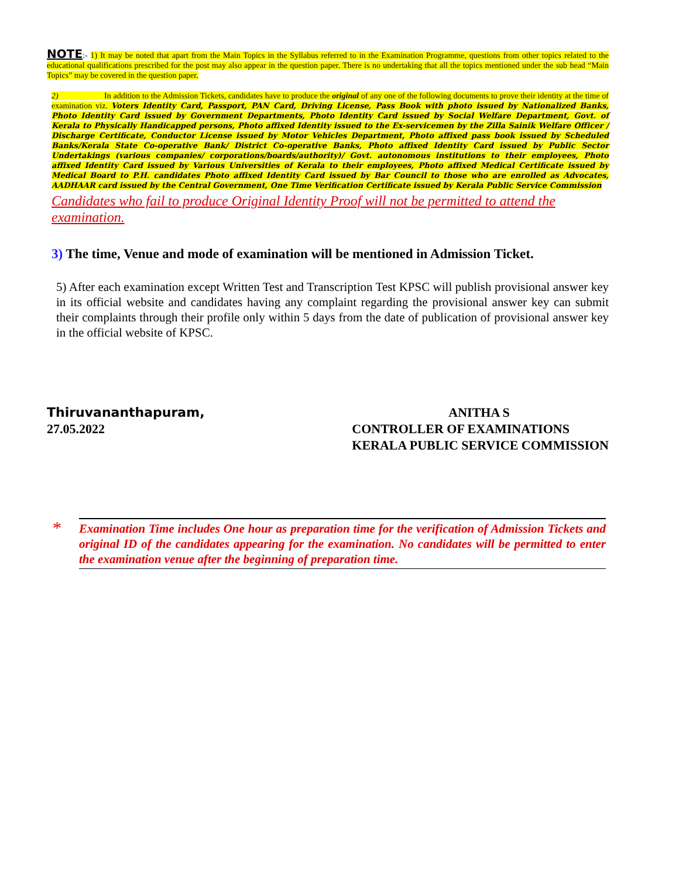NOTE:- 1) It may be noted that apart from the Main Topics in the Syllabus referred to in the Examination Programme, questions from other topics related to the educational qualifications prescribed for the post may also appear in the question paper. There is no undertaking that all the topics mentioned under the sub head “Main Topics” may be covered in the question paper.
2) In addition to the Admission Tickets, candidates have to produce the original of any one of the following documents to prove their identity at the time of examination viz. Voters Identity Card, Passport, PAN Card, Driving License, Pass Book with photo issued by Nationalized Banks, Photo Identity Card issued by Government Departments, Photo Identity Card issued by Social Welfare Department, Govt. of Kerala to Physically Handicapped persons, Photo affixed Identity issued to the Ex-servicemen by the Zilla Sainik Welfare Officer / Discharge Certificate, Conductor License issued by Motor Vehicles Department, Photo affixed pass book issued by Scheduled Banks/Kerala State Co-operative Bank/ District Co-operative Banks, Photo affixed Identity Card issued by Public Sector Undertakings (various companies/ corporations/boards/authority)/ Govt. autonomous institutions to their employees, Photo affixed Identity Card issued by Various Universities of Kerala to their employees, Photo affixed Medical Certificate issued by Medical Board to P.H. candidates Photo affixed Identity Card issued by Bar Council to those who are enrolled as Advocates, AADHAAR card issued by the Central Government, One Time Verification Certificate issued by Kerala Public Service Commission
Candidates who fail to produce Original Identity Proof will not be permitted to attend the examination.
3) The time, Venue and mode of examination will be mentioned in Admission Ticket.
5) After each examination except Written Test and Transcription Test KPSC will publish provisional answer key in its official website and candidates having any complaint regarding the provisional answer key can submit their complaints through their profile only within 5 days from the date of publication of provisional answer key in the official website of KPSC.
Thiruvananthapuram,
27.05.2022
ANITHA S
CONTROLLER OF EXAMINATIONS
KERALA PUBLIC SERVICE COMMISSION
*
Examination Time includes One hour as preparation time for the verification of Admission Tickets and original ID of the candidates appearing for the examination. No candidates will be permitted to enter the examination venue after the beginning of preparation time.